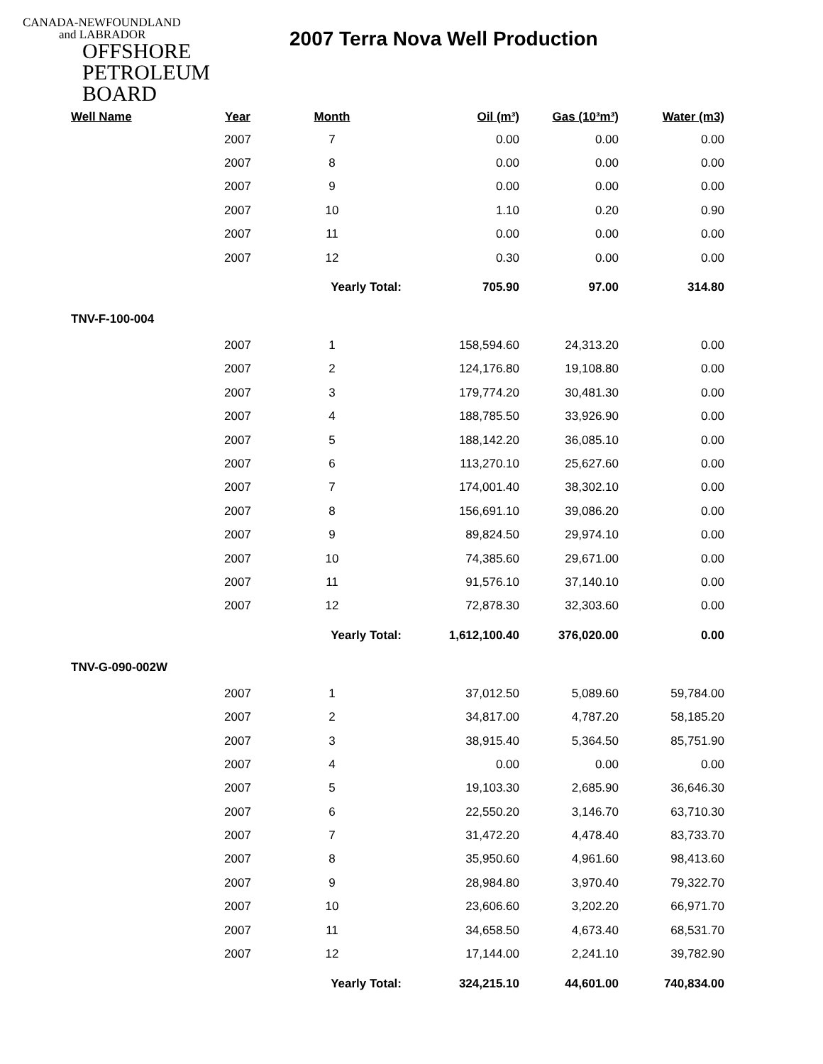CANADA-NEWFOUNDLAND
and LABRADOR
OFFSHORE
PETROLEUM
BOARD
2007 Terra Nova Well Production
| Well Name | Year | Month | Oil (m³) | Gas (10³m³) | Water (m3) |
| --- | --- | --- | --- | --- | --- |
| | 2007 | 7 | 0.00 | 0.00 | 0.00 |
| | 2007 | 8 | 0.00 | 0.00 | 0.00 |
| | 2007 | 9 | 0.00 | 0.00 | 0.00 |
| | 2007 | 10 | 1.10 | 0.20 | 0.90 |
| | 2007 | 11 | 0.00 | 0.00 | 0.00 |
| | 2007 | 12 | 0.30 | 0.00 | 0.00 |
| | | Yearly Total: | 705.90 | 97.00 | 314.80 |
| TNV-F-100-004 | | | | | |
| | 2007 | 1 | 158,594.60 | 24,313.20 | 0.00 |
| | 2007 | 2 | 124,176.80 | 19,108.80 | 0.00 |
| | 2007 | 3 | 179,774.20 | 30,481.30 | 0.00 |
| | 2007 | 4 | 188,785.50 | 33,926.90 | 0.00 |
| | 2007 | 5 | 188,142.20 | 36,085.10 | 0.00 |
| | 2007 | 6 | 113,270.10 | 25,627.60 | 0.00 |
| | 2007 | 7 | 174,001.40 | 38,302.10 | 0.00 |
| | 2007 | 8 | 156,691.10 | 39,086.20 | 0.00 |
| | 2007 | 9 | 89,824.50 | 29,974.10 | 0.00 |
| | 2007 | 10 | 74,385.60 | 29,671.00 | 0.00 |
| | 2007 | 11 | 91,576.10 | 37,140.10 | 0.00 |
| | 2007 | 12 | 72,878.30 | 32,303.60 | 0.00 |
| | | Yearly Total: | 1,612,100.40 | 376,020.00 | 0.00 |
| TNV-G-090-002W | | | | | |
| | 2007 | 1 | 37,012.50 | 5,089.60 | 59,784.00 |
| | 2007 | 2 | 34,817.00 | 4,787.20 | 58,185.20 |
| | 2007 | 3 | 38,915.40 | 5,364.50 | 85,751.90 |
| | 2007 | 4 | 0.00 | 0.00 | 0.00 |
| | 2007 | 5 | 19,103.30 | 2,685.90 | 36,646.30 |
| | 2007 | 6 | 22,550.20 | 3,146.70 | 63,710.30 |
| | 2007 | 7 | 31,472.20 | 4,478.40 | 83,733.70 |
| | 2007 | 8 | 35,950.60 | 4,961.60 | 98,413.60 |
| | 2007 | 9 | 28,984.80 | 3,970.40 | 79,322.70 |
| | 2007 | 10 | 23,606.60 | 3,202.20 | 66,971.70 |
| | 2007 | 11 | 34,658.50 | 4,673.40 | 68,531.70 |
| | 2007 | 12 | 17,144.00 | 2,241.10 | 39,782.90 |
| | | Yearly Total: | 324,215.10 | 44,601.00 | 740,834.00 |